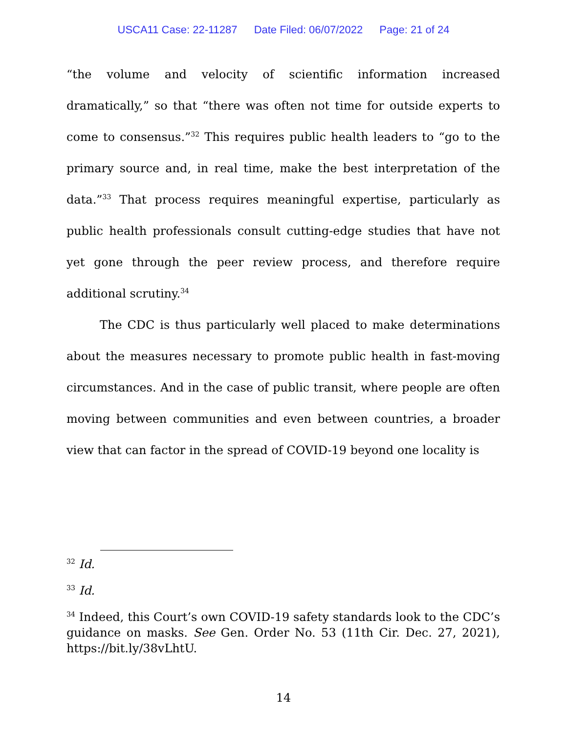USCA11 Case: 22-11287 Date Filed: 06/07/2022 Page: 21 of 24
“the volume and velocity of scientific information increased dramatically,” so that “there was often not time for outside experts to come to consensus.”<sup>32</sup> This requires public health leaders to “go to the primary source and, in real time, make the best interpretation of the data.”<sup>33</sup> That process requires meaningful expertise, particularly as public health professionals consult cutting-edge studies that have not yet gone through the peer review process, and therefore require additional scrutiny.<sup>34</sup>
The CDC is thus particularly well placed to make determinations about the measures necessary to promote public health in fast-moving circumstances. And in the case of public transit, where people are often moving between communities and even between countries, a broader view that can factor in the spread of COVID-19 beyond one locality is
<sup>32</sup> Id.
<sup>33</sup> Id.
<sup>34</sup> Indeed, this Court’s own COVID-19 safety standards look to the CDC’s guidance on masks. See Gen. Order No. 53 (11th Cir. Dec. 27, 2021), https://bit.ly/38vLhtU.
14